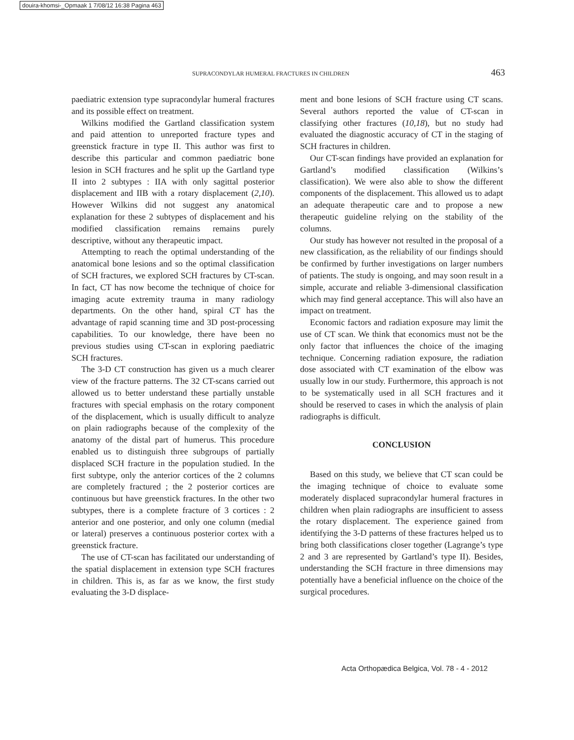douira-khomsi-_Opmaak 1 7/08/12 16:38 Pagina 463
SUPRACONDYLAR HUMERAL FRACTURES IN CHILDREN 463
paediatric extension type supracondylar humeral fractures and its possible effect on treatment.
Wilkins modified the Gartland classification system and paid attention to unreported fracture types and greenstick fracture in type II. This author was first to describe this particular and common paediatric bone lesion in SCH fractures and he split up the Gartland type II into 2 subtypes : IIA with only sagittal posterior displacement and IIB with a rotary displacement (2,10). However Wilkins did not suggest any anatomical explanation for these 2 subtypes of displacement and his modified classification remains remains purely descriptive, without any therapeutic impact.
Attempting to reach the optimal understanding of the anatomical bone lesions and so the optimal classification of SCH fractures, we explored SCH fractures by CT-scan. In fact, CT has now become the technique of choice for imaging acute extremity trauma in many radiology departments. On the other hand, spiral CT has the advantage of rapid scanning time and 3D post-processing capabilities. To our knowledge, there have been no previous studies using CT-scan in exploring paediatric SCH fractures.
The 3-D CT construction has given us a much clearer view of the fracture patterns. The 32 CT-scans carried out allowed us to better understand these partially unstable fractures with special emphasis on the rotary component of the displacement, which is usually difficult to analyze on plain radiographs because of the complexity of the anatomy of the distal part of humerus. This procedure enabled us to distinguish three subgroups of partially displaced SCH fracture in the population studied. In the first subtype, only the anterior cortices of the 2 columns are completely fractured ; the 2 posterior cortices are continuous but have greenstick fractures. In the other two subtypes, there is a complete fracture of 3 cortices : 2 anterior and one posterior, and only one column (medial or lateral) preserves a continuous posterior cortex with a greenstick fracture.
The use of CT-scan has facilitated our understanding of the spatial displacement in extension type SCH fractures in children. This is, as far as we know, the first study evaluating the 3-D displace-
ment and bone lesions of SCH fracture using CT scans. Several authors reported the value of CT-scan in classifying other fractures (10,18), but no study had evaluated the diagnostic accuracy of CT in the staging of SCH fractures in children.
Our CT-scan findings have provided an explanation for Gartland’s modified classification (Wilkins’s classification). We were also able to show the different components of the displacement. This allowed us to adapt an adequate therapeutic care and to propose a new therapeutic guideline relying on the stability of the columns.
Our study has however not resulted in the proposal of a new classification, as the reliability of our findings should be confirmed by further investigations on larger numbers of patients. The study is ongoing, and may soon result in a simple, accurate and reliable 3-dimensional classification which may find general acceptance. This will also have an impact on treatment.
Economic factors and radiation exposure may limit the use of CT scan. We think that economics must not be the only factor that influences the choice of the imaging technique. Concerning radiation exposure, the radiation dose associated with CT examination of the elbow was usually low in our study. Furthermore, this approach is not to be systematically used in all SCH fractures and it should be reserved to cases in which the analysis of plain radiographs is difficult.
CONCLUSION
Based on this study, we believe that CT scan could be the imaging technique of choice to evaluate some moderately displaced supracondylar humeral fractures in children when plain radiographs are insufficient to assess the rotary displacement. The experience gained from identifying the 3-D patterns of these fractures helped us to bring both classifications closer together (Lagrange’s type 2 and 3 are represented by Gartland’s type II). Besides, understanding the SCH fracture in three dimensions may potentially have a beneficial influence on the choice of the surgical procedures.
Acta Orthopædica Belgica, Vol. 78 - 4 - 2012